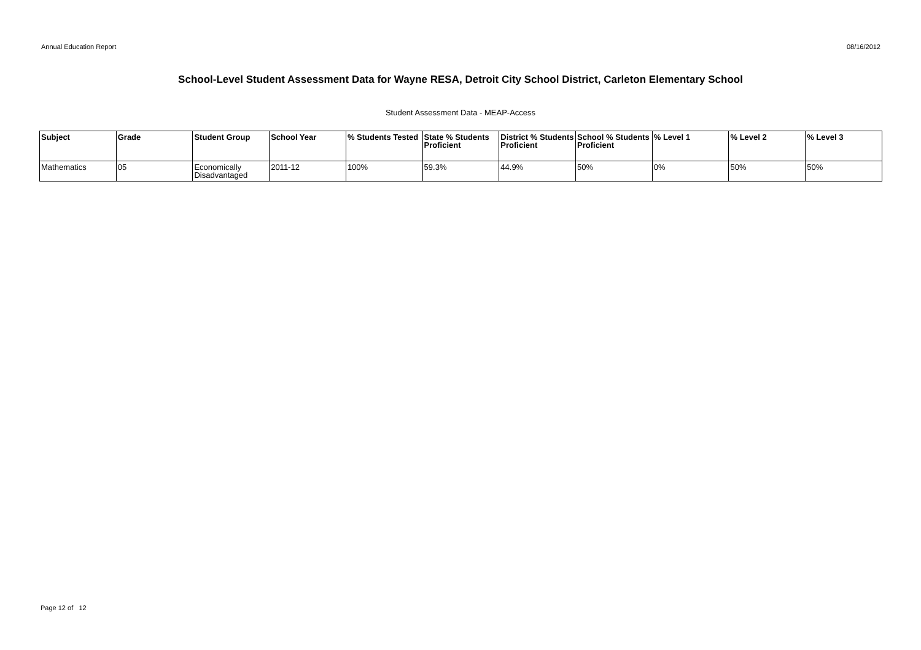Annual Education Report 08/16/2012
School-Level Student Assessment Data for Wayne RESA, Detroit City School District, Carleton Elementary School
Student Assessment Data - MEAP-Access
| Subject | Grade | Student Group | School Year | % Students Tested | State % Students Proficient | District % Students Proficient | School % Students Proficient | % Level 1 | % Level 2 | % Level 3 |
| --- | --- | --- | --- | --- | --- | --- | --- | --- | --- | --- |
| Mathematics | 05 | Economically Disadvantaged | 2011-12 | 100% | 59.3% | 44.9% | 50% | 0% | 50% | 50% |
Page 12 of 12